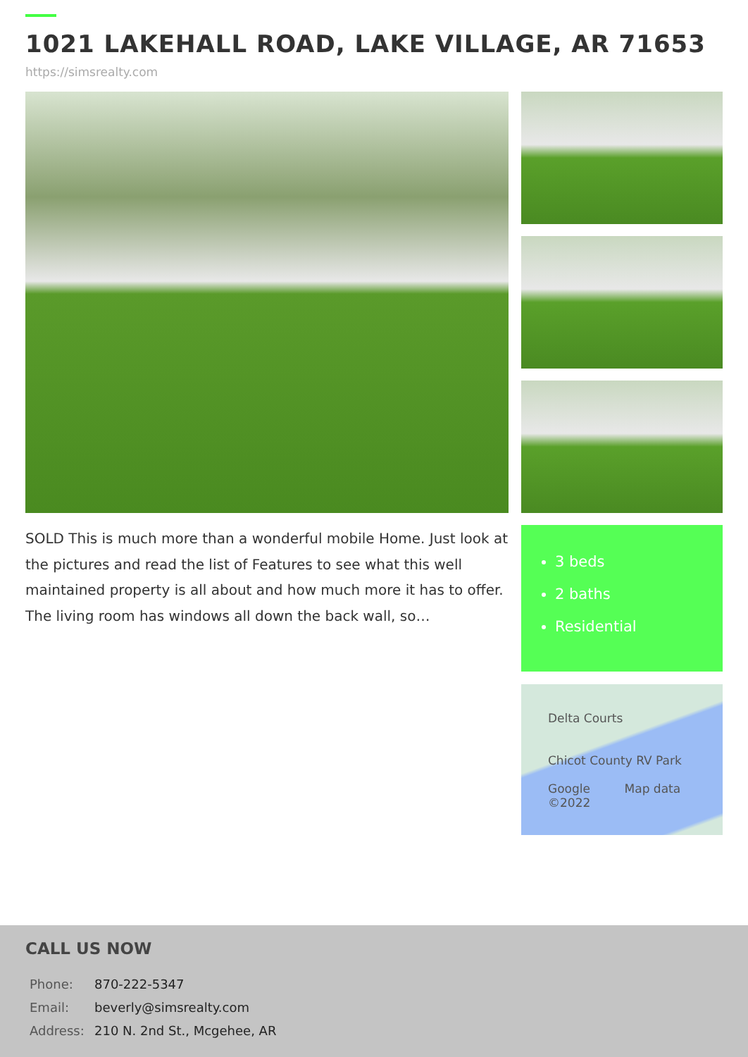1021 LAKEHALL ROAD, LAKE VILLAGE, AR 71653
https://simsrealty.com
SOLD This is much more than a wonderful mobile Home. Just look at the pictures and read the list of Features to see what this well maintained property is all about and how much more it has to offer. The living room has windows all down the back wall, so…
3 beds
2 baths
Residential
Delta Courts
Chicot County RV Park
Google Map data ©2022
CALL US NOW
| Phone: | 870-222-5347 |
| Email: | beverly@simsrealty.com |
| Address: | 210 N. 2nd St., Mcgehee, AR |